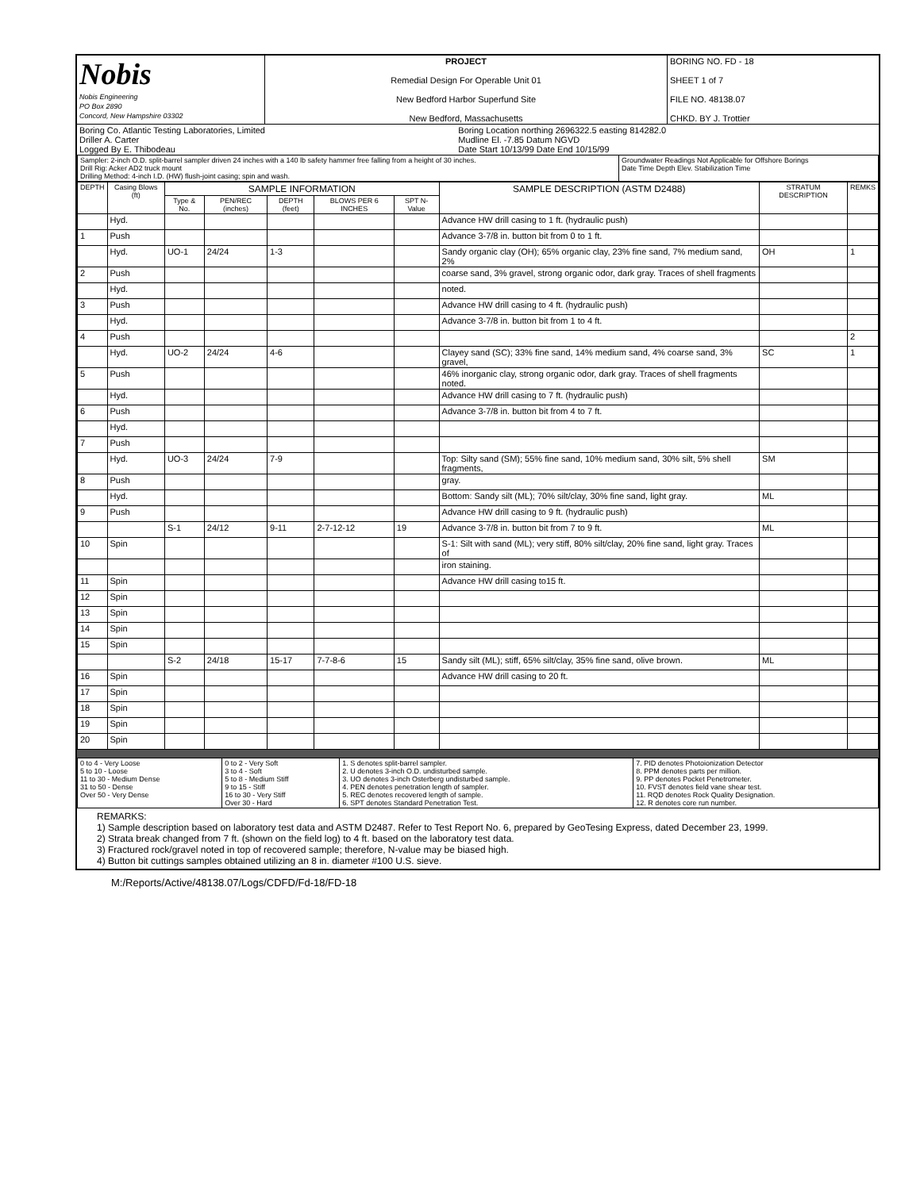| Nobis Nobis Engineering PO Box 2890 Concord, New Hampshire 03302 | PROJECT Remedial Design For Operable Unit 01 New Bedford Harbor Superfund Site New Bedford, Massachusetts | BORING NO. FD - 18 SHEET 1 of 7 FILE NO. 48138.07 CHKD. BY J. Trottier |
| Boring Co. Atlantic Testing Laboratories, Limited Driller A. Carter Logged By E. Thibodeau | Boring Location northing 2696322.5 easting 814282.0 Mudline El. -7.85 Datum NGVD Date Start 10/13/99 Date End 10/15/99 |
| Sampler: 2-inch O.D. split-barrel sampler driven 24 inches with a 140 lb safety hammer free falling from a height of 30 inches. Drill Rig: Acker AD2 truck mount Drilling Method: 4-inch I.D. (HW) flush-joint casing; spin and wash. | Groundwater Readings Not Applicable for Offshore Borings Date Time Depth Elev. Stabilization Time |
| DEPTH | Casing Blows (ft) | SAMPLE INFORMATION | | | | | SAMPLE DESCRIPTION (ASTM D2488) | STRATUM DESCRIPTION | REMKS |
| --- | --- | --- | --- | --- | --- | --- | --- | --- | --- |
| | | Type & No. | PEN/REC (inches) | DEPTH (feet) | BLOWS PER 6 INCHES | SPT N-Value | | | |
| | Hyd. | | | | | | Advance HW drill casing to 1 ft. (hydraulic push) | | |
| 1 | Push | | | | | | Advance 3-7/8 in. button bit from 0 to 1 ft. | | |
| | Hyd. | UO-1 | 24/24 | 1-3 | | | Sandy organic clay (OH); 65% organic clay, 23% fine sand, 7% medium sand, 2% | OH | 1 |
| 2 | Push | | | | | | coarse sand, 3% gravel, strong organic odor, dark gray. Traces of shell fragments | | |
| | Hyd. | | | | | | noted. | | |
| 3 | Push | | | | | | Advance HW drill casing to 4 ft. (hydraulic push) | | |
| | Hyd. | | | | | | Advance 3-7/8 in. button bit from 1 to 4 ft. | | |
| 4 | Push | | | | | | | | 2 |
| | Hyd. | UO-2 | 24/24 | 4-6 | | | Clayey sand (SC); 33% fine sand, 14% medium sand, 4% coarse sand, 3% gravel, | SC | 1 |
| 5 | Push | | | | | | 46% inorganic clay, strong organic odor, dark gray. Traces of shell fragments noted. | | |
| | Hyd. | | | | | | Advance HW drill casing to 7 ft. (hydraulic push) | | |
| 6 | Push | | | | | | Advance 3-7/8 in. button bit from 4 to 7 ft. | | |
| | Hyd. | | | | | | | | |
| 7 | Push | | | | | | | | |
| | Hyd. | UO-3 | 24/24 | 7-9 | | | Top: Silty sand (SM); 55% fine sand, 10% medium sand, 30% silt, 5% shell fragments, | SM | |
| 8 | Push | | | | | | gray. | | |
| | Hyd. | | | | | | Bottom: Sandy silt (ML); 70% silt/clay, 30% fine sand, light gray. | ML | |
| 9 | Push | | | | | | Advance HW drill casing to 9 ft. (hydraulic push) | | |
| | | S-1 | 24/12 | 9-11 | 2-7-12-12 | 19 | Advance 3-7/8 in. button bit from 7 to 9 ft. | ML | |
| 10 | Spin | | | | | | S-1: Silt with sand (ML); very stiff, 80% silt/clay, 20% fine sand, light gray. Traces of | | |
| | | | | | | | iron staining. | | |
| 11 | Spin | | | | | | Advance HW drill casing to15 ft. | | |
| 12 | Spin | | | | | | | | |
| 13 | Spin | | | | | | | | |
| 14 | Spin | | | | | | | | |
| 15 | Spin | | | | | | | | |
| | | S-2 | 24/18 | 15-17 | 7-7-8-6 | 15 | Sandy silt (ML); stiff, 65% silt/clay, 35% fine sand, olive brown. | ML | |
| 16 | Spin | | | | | | Advance HW drill casing to 20 ft. | | |
| 17 | Spin | | | | | | | | |
| 18 | Spin | | | | | | | | |
| 19 | Spin | | | | | | | | |
| 20 | Spin | | | | | | | | |
| 0 to 4 - Very Loose 5 to 10 - Loose 11 to 30 - Medium Dense 31 to 50 - Dense Over 50 - Very Dense | 0 to 2 - Very Soft 3 to 4 - Soft 5 to 8 - Medium Stiff 9 to 15 - Stiff 16 to 30 - Very Stiff Over 30 - Hard | 1. S denotes split-barrel sampler. 2. U denotes 3-inch O.D. undisturbed sample. 3. UO denotes 3-inch Osterberg undisturbed sample. 4. PEN denotes penetration length of sampler. 5. REC denotes recovered length of sample. 6. SPT denotes Standard Penetration Test. | 7. PID denotes Photoionization Detector 8. PPM denotes parts per million. 9. PP denotes Pocket Penetrometer. 10. FVST denotes field vane shear test. 11. RQD denotes Rock Quality Designation. 12. R denotes core run number. |
REMARKS:
1) Sample description based on laboratory test data and ASTM D2487. Refer to Test Report No. 6, prepared by GeoTesing Express, dated December 23, 1999.
2) Strata break changed from 7 ft. (shown on the field log) to 4 ft. based on the laboratory test data.
3) Fractured rock/gravel noted in top of recovered sample; therefore, N-value may be biased high.
4) Button bit cuttings samples obtained utilizing an 8 in. diameter #100 U.S. sieve.
M:/Reports/Active/48138.07/Logs/CDFD/Fd-18/FD-18